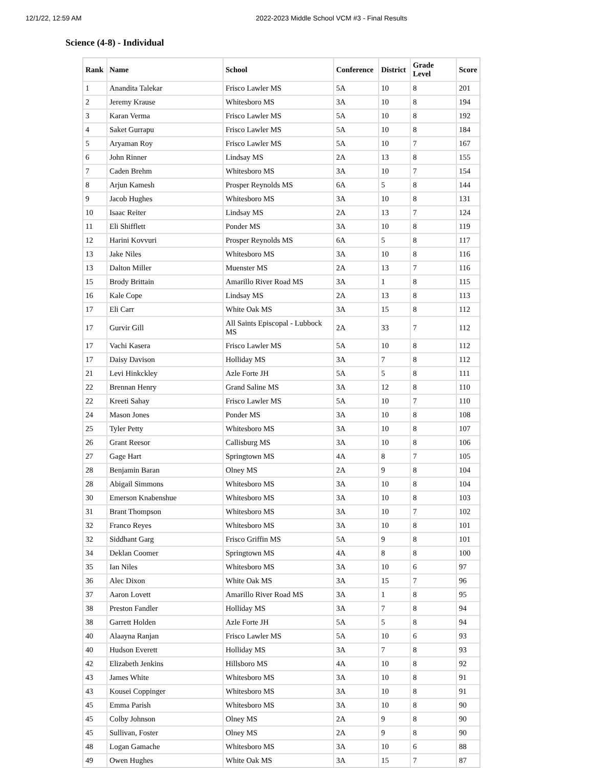12/1/22, 12:59 AM 2022-2023 Middle School VCM #3 - Final Results
Science (4-8) - Individual
| Rank | Name | School | Conference | District | Grade Level | Score |
| --- | --- | --- | --- | --- | --- | --- |
| 1 | Anandita Talekar | Frisco Lawler MS | 5A | 10 | 8 | 201 |
| 2 | Jeremy Krause | Whitesboro MS | 3A | 10 | 8 | 194 |
| 3 | Karan Verma | Frisco Lawler MS | 5A | 10 | 8 | 192 |
| 4 | Saket Gurrapu | Frisco Lawler MS | 5A | 10 | 8 | 184 |
| 5 | Aryaman Roy | Frisco Lawler MS | 5A | 10 | 7 | 167 |
| 6 | John Rinner | Lindsay MS | 2A | 13 | 8 | 155 |
| 7 | Caden Brehm | Whitesboro MS | 3A | 10 | 7 | 154 |
| 8 | Arjun Kamesh | Prosper Reynolds MS | 6A | 5 | 8 | 144 |
| 9 | Jacob Hughes | Whitesboro MS | 3A | 10 | 8 | 131 |
| 10 | Isaac Reiter | Lindsay MS | 2A | 13 | 7 | 124 |
| 11 | Eli Shifflett | Ponder MS | 3A | 10 | 8 | 119 |
| 12 | Harini Kovvuri | Prosper Reynolds MS | 6A | 5 | 8 | 117 |
| 13 | Jake Niles | Whitesboro MS | 3A | 10 | 8 | 116 |
| 13 | Dalton Miller | Muenster MS | 2A | 13 | 7 | 116 |
| 15 | Brody Brittain | Amarillo River Road MS | 3A | 1 | 8 | 115 |
| 16 | Kale Cope | Lindsay MS | 2A | 13 | 8 | 113 |
| 17 | Eli Carr | White Oak MS | 3A | 15 | 8 | 112 |
| 17 | Gurvir Gill | All Saints Episcopal - Lubbock MS | 2A | 33 | 7 | 112 |
| 17 | Vachi Kasera | Frisco Lawler MS | 5A | 10 | 8 | 112 |
| 17 | Daisy Davison | Holliday MS | 3A | 7 | 8 | 112 |
| 21 | Levi Hinkckley | Azle Forte JH | 5A | 5 | 8 | 111 |
| 22 | Brennan Henry | Grand Saline MS | 3A | 12 | 8 | 110 |
| 22 | Kreeti Sahay | Frisco Lawler MS | 5A | 10 | 7 | 110 |
| 24 | Mason Jones | Ponder MS | 3A | 10 | 8 | 108 |
| 25 | Tyler Petty | Whitesboro MS | 3A | 10 | 8 | 107 |
| 26 | Grant Reesor | Callisburg MS | 3A | 10 | 8 | 106 |
| 27 | Gage Hart | Springtown MS | 4A | 8 | 7 | 105 |
| 28 | Benjamin Baran | Olney MS | 2A | 9 | 8 | 104 |
| 28 | Abigail Simmons | Whitesboro MS | 3A | 10 | 8 | 104 |
| 30 | Emerson Knabenshue | Whitesboro MS | 3A | 10 | 8 | 103 |
| 31 | Brant Thompson | Whitesboro MS | 3A | 10 | 7 | 102 |
| 32 | Franco Reyes | Whitesboro MS | 3A | 10 | 8 | 101 |
| 32 | Siddhant Garg | Frisco Griffin MS | 5A | 9 | 8 | 101 |
| 34 | Deklan Coomer | Springtown MS | 4A | 8 | 8 | 100 |
| 35 | Ian Niles | Whitesboro MS | 3A | 10 | 6 | 97 |
| 36 | Alec Dixon | White Oak MS | 3A | 15 | 7 | 96 |
| 37 | Aaron Lovett | Amarillo River Road MS | 3A | 1 | 8 | 95 |
| 38 | Preston Fandler | Holliday MS | 3A | 7 | 8 | 94 |
| 38 | Garrett Holden | Azle Forte JH | 5A | 5 | 8 | 94 |
| 40 | Alaayna Ranjan | Frisco Lawler MS | 5A | 10 | 6 | 93 |
| 40 | Hudson Everett | Holliday MS | 3A | 7 | 8 | 93 |
| 42 | Elizabeth Jenkins | Hillsboro MS | 4A | 10 | 8 | 92 |
| 43 | James White | Whitesboro MS | 3A | 10 | 8 | 91 |
| 43 | Kousei Coppinger | Whitesboro MS | 3A | 10 | 8 | 91 |
| 45 | Emma Parish | Whitesboro MS | 3A | 10 | 8 | 90 |
| 45 | Colby Johnson | Olney MS | 2A | 9 | 8 | 90 |
| 45 | Sullivan, Foster | Olney MS | 2A | 9 | 8 | 90 |
| 48 | Logan Gamache | Whitesboro MS | 3A | 10 | 6 | 88 |
| 49 | Owen Hughes | White Oak MS | 3A | 15 | 7 | 87 |